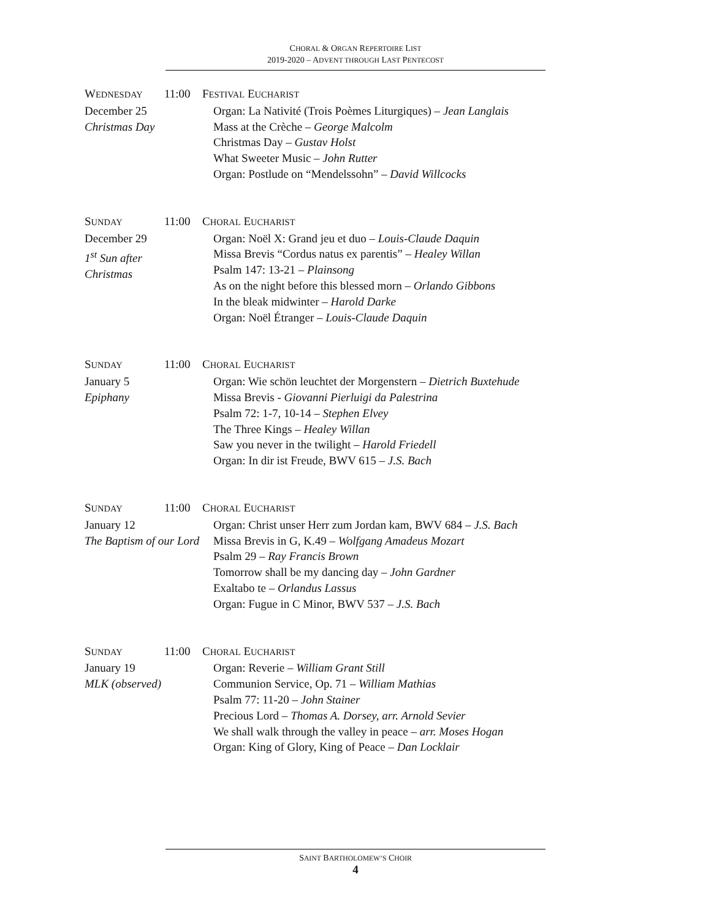CHORAL & ORGAN REPERTOIRE LIST
2019-2020 – ADVENT THROUGH LAST PENTECOST
WEDNESDAY
December 25
Christmas Day
11:00 FESTIVAL EUCHARIST
Organ: La Nativité (Trois Poèmes Liturgiques) – Jean Langlais
Mass at the Crèche – George Malcolm
Christmas Day – Gustav Holst
What Sweeter Music – John Rutter
Organ: Postlude on “Mendelssohn” – David Willcocks
SUNDAY
December 29
1<sup>st</sup> Sun after Christmas
11:00 CHORAL EUCHARIST
Organ: Noël X: Grand jeu et duo – Louis-Claude Daquin
Missa Brevis “Cordus natus ex parentis” – Healey Willan
Psalm 147: 13-21 – Plainsong
As on the night before this blessed morn – Orlando Gibbons
In the bleak midwinter – Harold Darke
Organ: Noël Étranger – Louis-Claude Daquin
SUNDAY
January 5
Epiphany
11:00 CHORAL EUCHARIST
Organ: Wie schön leuchtet der Morgenstern – Dietrich Buxtehude
Missa Brevis - Giovanni Pierluigi da Palestrina
Psalm 72: 1-7, 10-14 – Stephen Elvey
The Three Kings – Healey Willan
Saw you never in the twilight – Harold Friedell
Organ: In dir ist Freude, BWV 615 – J.S. Bach
SUNDAY
January 12
The Baptism of our Lord
11:00 CHORAL EUCHARIST
Organ: Christ unser Herr zum Jordan kam, BWV 684 – J.S. Bach
Missa Brevis in G, K.49 – Wolfgang Amadeus Mozart
Psalm 29 – Ray Francis Brown
Tomorrow shall be my dancing day – John Gardner
Exaltabo te – Orlandus Lassus
Organ: Fugue in C Minor, BWV 537 – J.S. Bach
SUNDAY
January 19
MLK (observed)
11:00 CHORAL EUCHARIST
Organ: Reverie – William Grant Still
Communion Service, Op. 71 – William Mathias
Psalm 77: 11-20 – John Stainer
Precious Lord – Thomas A. Dorsey, arr. Arnold Sevier
We shall walk through the valley in peace – arr. Moses Hogan
Organ: King of Glory, King of Peace – Dan Locklair
SAINT BARTHOLOMEW’S CHOIR
4